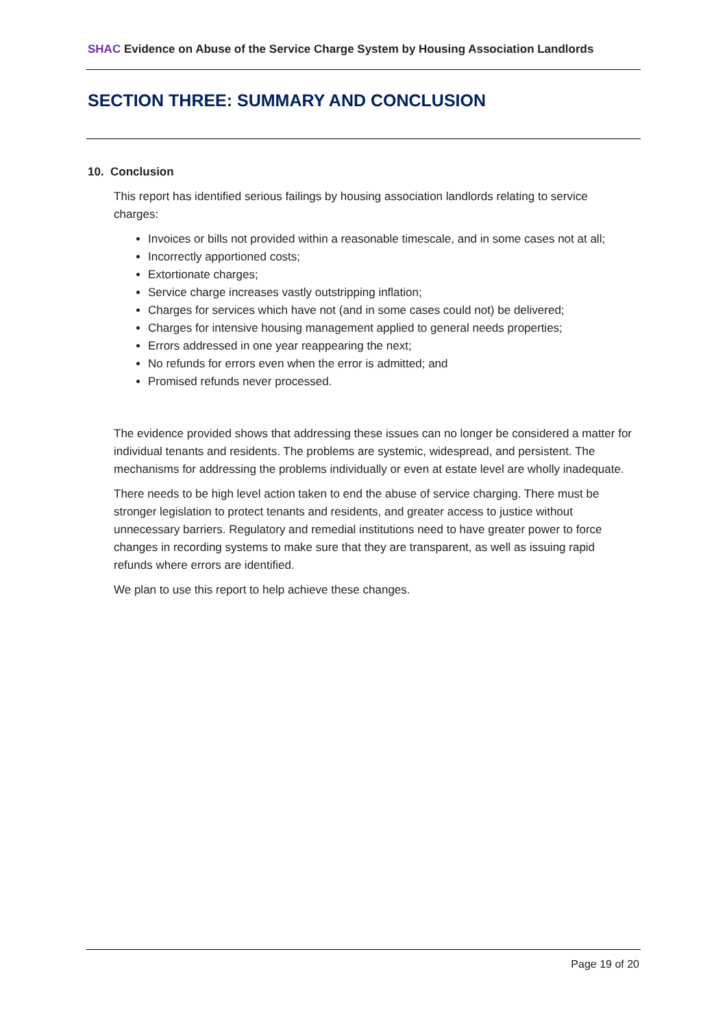SHAC Evidence on Abuse of the Service Charge System by Housing Association Landlords
SECTION THREE: SUMMARY AND CONCLUSION
10. Conclusion
This report has identified serious failings by housing association landlords relating to service charges:
Invoices or bills not provided within a reasonable timescale, and in some cases not at all;
Incorrectly apportioned costs;
Extortionate charges;
Service charge increases vastly outstripping inflation;
Charges for services which have not (and in some cases could not) be delivered;
Charges for intensive housing management applied to general needs properties;
Errors addressed in one year reappearing the next;
No refunds for errors even when the error is admitted; and
Promised refunds never processed.
The evidence provided shows that addressing these issues can no longer be considered a matter for individual tenants and residents. The problems are systemic, widespread, and persistent. The mechanisms for addressing the problems individually or even at estate level are wholly inadequate.
There needs to be high level action taken to end the abuse of service charging. There must be stronger legislation to protect tenants and residents, and greater access to justice without unnecessary barriers. Regulatory and remedial institutions need to have greater power to force changes in recording systems to make sure that they are transparent, as well as issuing rapid refunds where errors are identified.
We plan to use this report to help achieve these changes.
Page 19 of 20